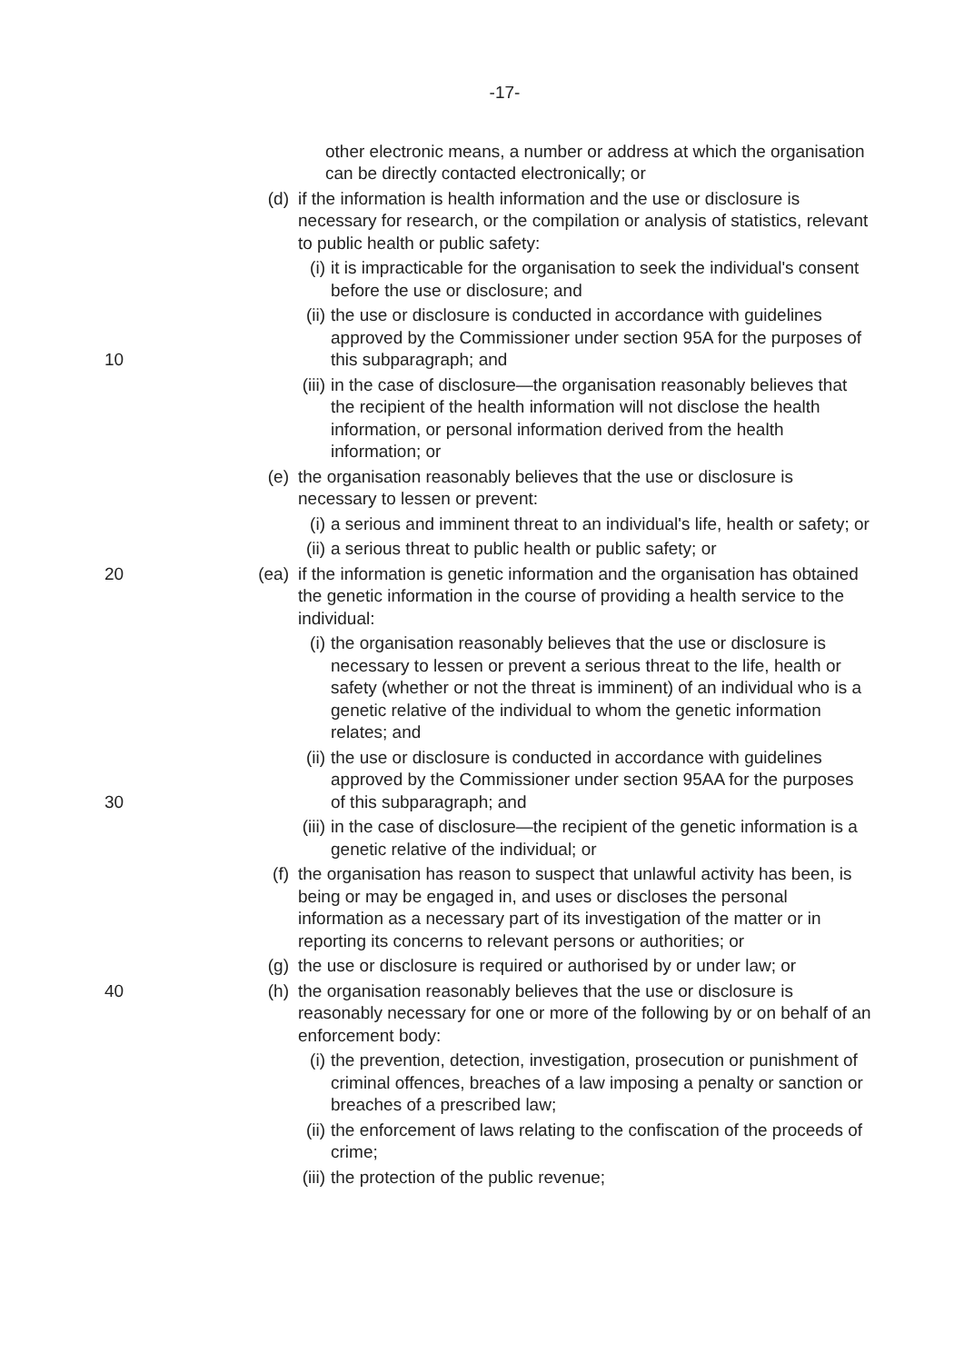-17-
other electronic means, a number or address at which the organisation can be directly contacted electronically; or
(d) if the information is health information and the use or disclosure is necessary for research, or the compilation or analysis of statistics, relevant to public health or public safety:
(i) it is impracticable for the organisation to seek the individual's consent before the use or disclosure; and
(ii) the use or disclosure is conducted in accordance with guidelines approved by the Commissioner under section 95A for the purposes of this subparagraph; and 10
(iii) in the case of disclosure—the organisation reasonably believes that the recipient of the health information will not disclose the health information, or personal information derived from the health information; or
(e) the organisation reasonably believes that the use or disclosure is necessary to lessen or prevent:
(i) a serious and imminent threat to an individual's life, health or safety; or
(ii) a serious threat to public health or public safety; or
(ea) 20 if the information is genetic information and the organisation has obtained the genetic information in the course of providing a health service to the individual:
(i) the organisation reasonably believes that the use or disclosure is necessary to lessen or prevent a serious threat to the life, health or safety (whether or not the threat is imminent) of an individual who is a genetic relative of the individual to whom the genetic information relates; and
(ii) the use or disclosure is conducted in accordance with guidelines approved by the Commissioner under section 95AA for the purposes of this subparagraph; and 30
(iii) in the case of disclosure—the recipient of the genetic information is a genetic relative of the individual; or
(f) the organisation has reason to suspect that unlawful activity has been, is being or may be engaged in, and uses or discloses the personal information as a necessary part of its investigation of the matter or in reporting its concerns to relevant persons or authorities; or
(g) the use or disclosure is required or authorised by or under law; or
(h) the organisation reasonably believes that the use or disclosure is 40 reasonably necessary for one or more of the following by or on behalf of an enforcement body:
(i) the prevention, detection, investigation, prosecution or punishment of criminal offences, breaches of a law imposing a penalty or sanction or breaches of a prescribed law;
(ii) the enforcement of laws relating to the confiscation of the proceeds of crime;
(iii) the protection of the public revenue;